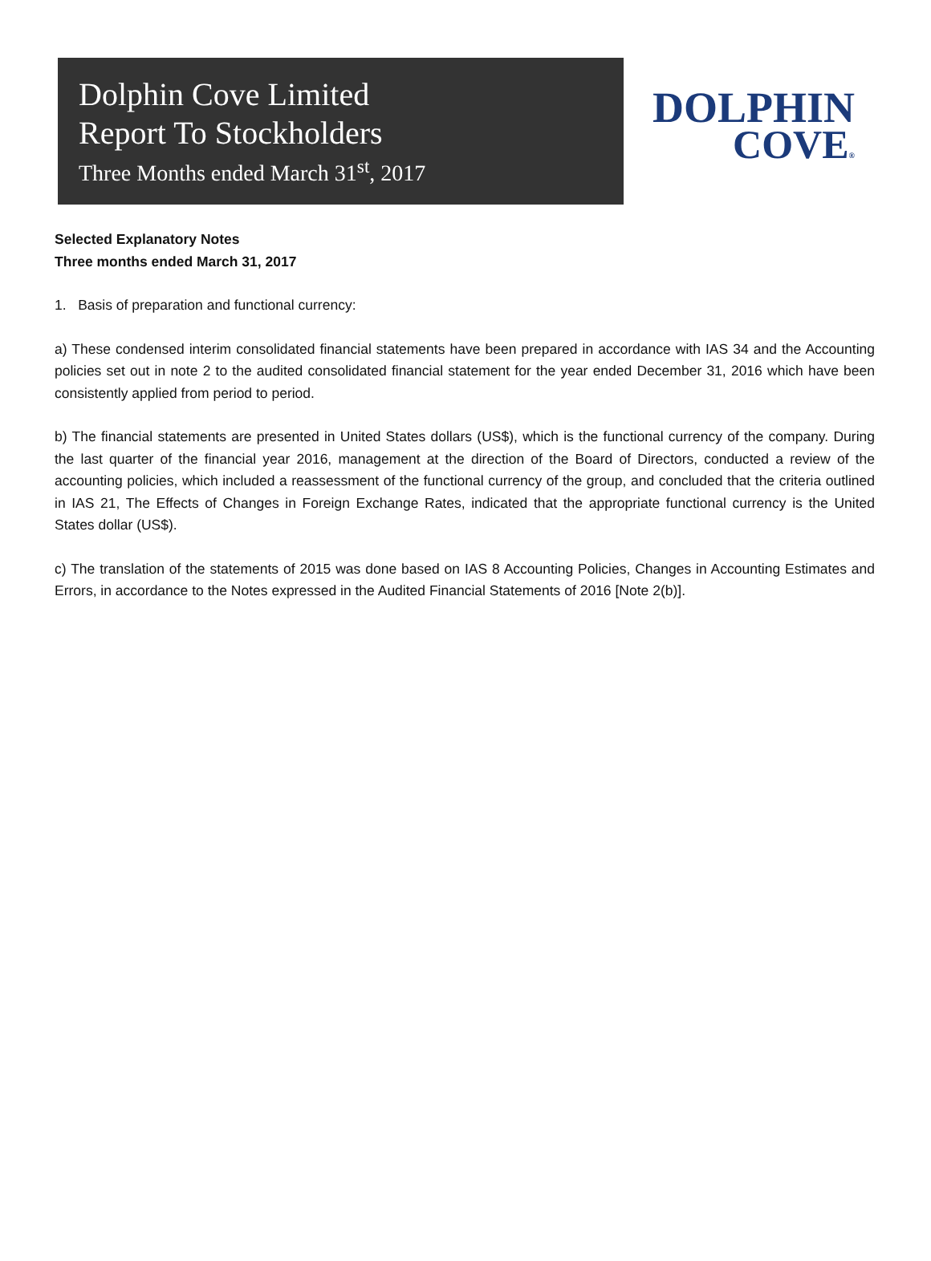Dolphin Cove Limited
Report To Stockholders
Three Months ended March 31<sup>st</sup>, 2017
DOLPHIN
COVE®
Selected Explanatory Notes
Three months ended March 31, 2017
1. Basis of preparation and functional currency:
a) These condensed interim consolidated financial statements have been prepared in accordance with IAS 34 and the Accounting policies set out in note 2 to the audited consolidated financial statement for the year ended December 31, 2016 which have been consistently applied from period to period.
b) The financial statements are presented in United States dollars (US$), which is the functional currency of the company. During the last quarter of the financial year 2016, management at the direction of the Board of Directors, conducted a review of the accounting policies, which included a reassessment of the functional currency of the group, and concluded that the criteria outlined in IAS 21, The Effects of Changes in Foreign Exchange Rates, indicated that the appropriate functional currency is the United States dollar (US$).
c) The translation of the statements of 2015 was done based on IAS 8 Accounting Policies, Changes in Accounting Estimates and Errors, in accordance to the Notes expressed in the Audited Financial Statements of 2016 [Note 2(b)].